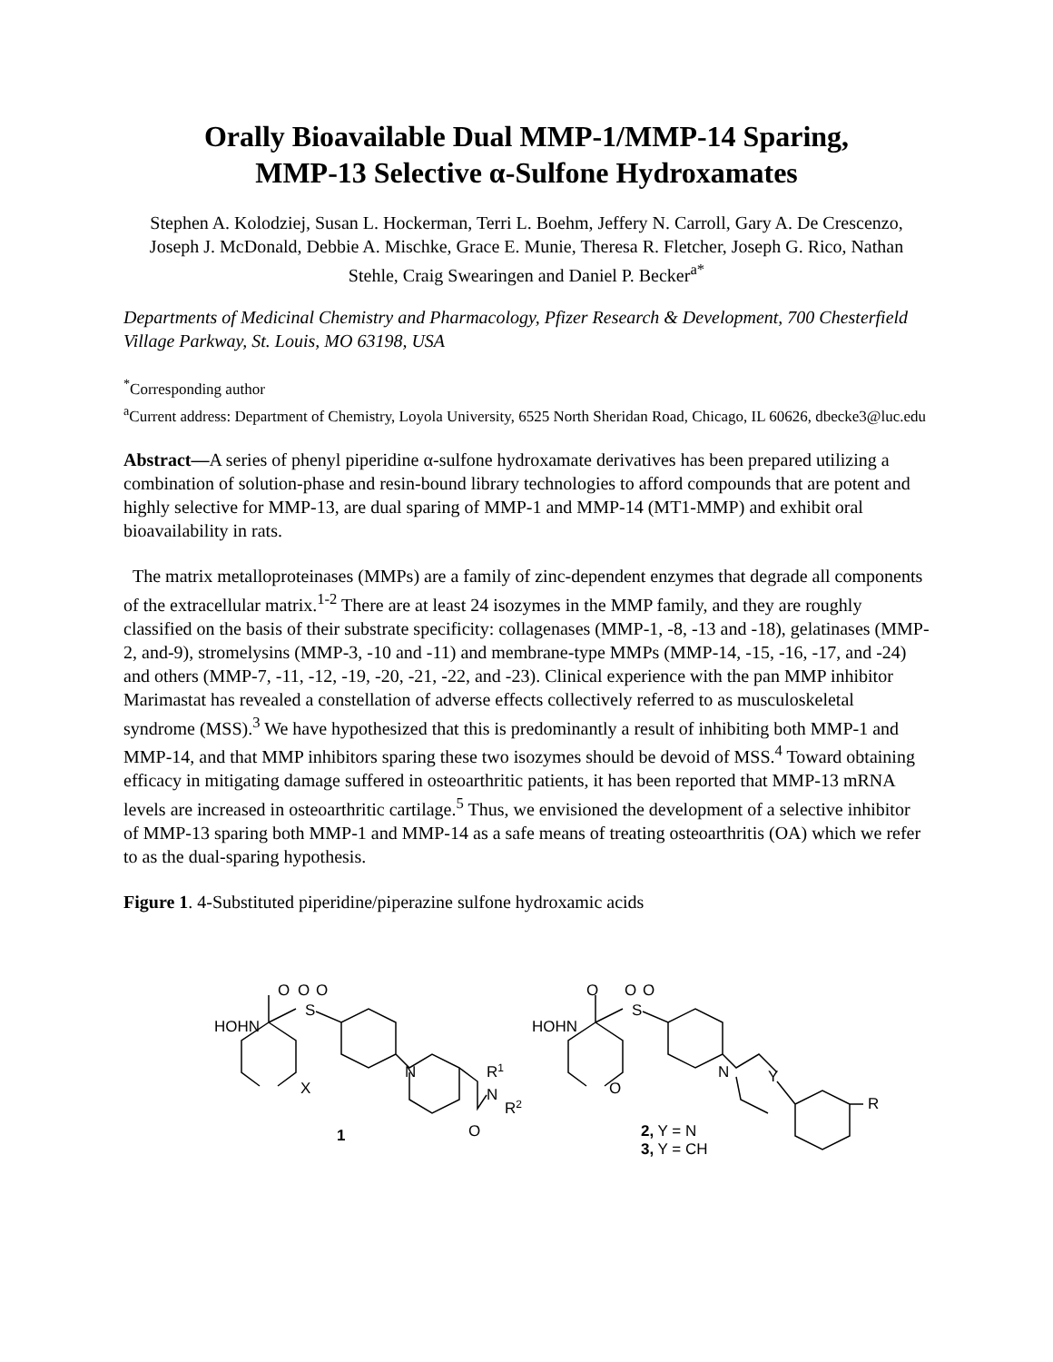Orally Bioavailable Dual MMP-1/MMP-14 Sparing,
MMP-13 Selective α-Sulfone Hydroxamates
Stephen A. Kolodziej, Susan L. Hockerman, Terri L. Boehm, Jeffery N. Carroll, Gary A. De Crescenzo, Joseph J. McDonald, Debbie A. Mischke, Grace E. Munie, Theresa R. Fletcher, Joseph G. Rico, Nathan Stehle, Craig Swearingen and Daniel P. Becker<sup>a*</sup>
Departments of Medicinal Chemistry and Pharmacology, Pfizer Research & Development, 700 Chesterfield Village Parkway, St. Louis, MO 63198, USA
<sup>*</sup> Corresponding author
<sup>a</sup> Current address: Department of Chemistry, Loyola University, 6525 North Sheridan Road, Chicago, IL 60626, dbecke3@luc.edu
Abstract—A series of phenyl piperidine α-sulfone hydroxamate derivatives has been prepared utilizing a combination of solution-phase and resin-bound library technologies to afford compounds that are potent and highly selective for MMP-13, are dual sparing of MMP-1 and MMP-14 (MT1-MMP) and exhibit oral bioavailability in rats.
The matrix metalloproteinases (MMPs) are a family of zinc-dependent enzymes that degrade all components of the extracellular matrix.<sup>1-2</sup> There are at least 24 isozymes in the MMP family, and they are roughly classified on the basis of their substrate specificity: collagenases (MMP-1, -8, -13 and -18), gelatinases (MMP-2, and-9), stromelysins (MMP-3, -10 and -11) and membrane-type MMPs (MMP-14, -15, -16, -17, and -24) and others (MMP-7, -11, -12, -19, -20, -21, -22, and -23). Clinical experience with the pan MMP inhibitor Marimastat has revealed a constellation of adverse effects collectively referred to as musculoskeletal syndrome (MSS).<sup>3</sup> We have hypothesized that this is predominantly a result of inhibiting both MMP-1 and MMP-14, and that MMP inhibitors sparing these two isozymes should be devoid of MSS.<sup>4</sup> Toward obtaining efficacy in mitigating damage suffered in osteoarthritic patients, it has been reported that MMP-13 mRNA levels are increased in osteoarthritic cartilage.<sup>5</sup> Thus, we envisioned the development of a selective inhibitor of MMP-13 sparing both MMP-1 and MMP-14 as a safe means of treating osteoarthritis (OA) which we refer to as the dual-sparing hypothesis.
Figure 1. 4-Substituted piperidine/piperazine sulfone hydroxamic acids
O
O
O
S
HOHN
X
N
R1
N
R2
O
1
O
O
O
S
HOHN
O
N
Y
R
2, Y = N
3, Y = CH